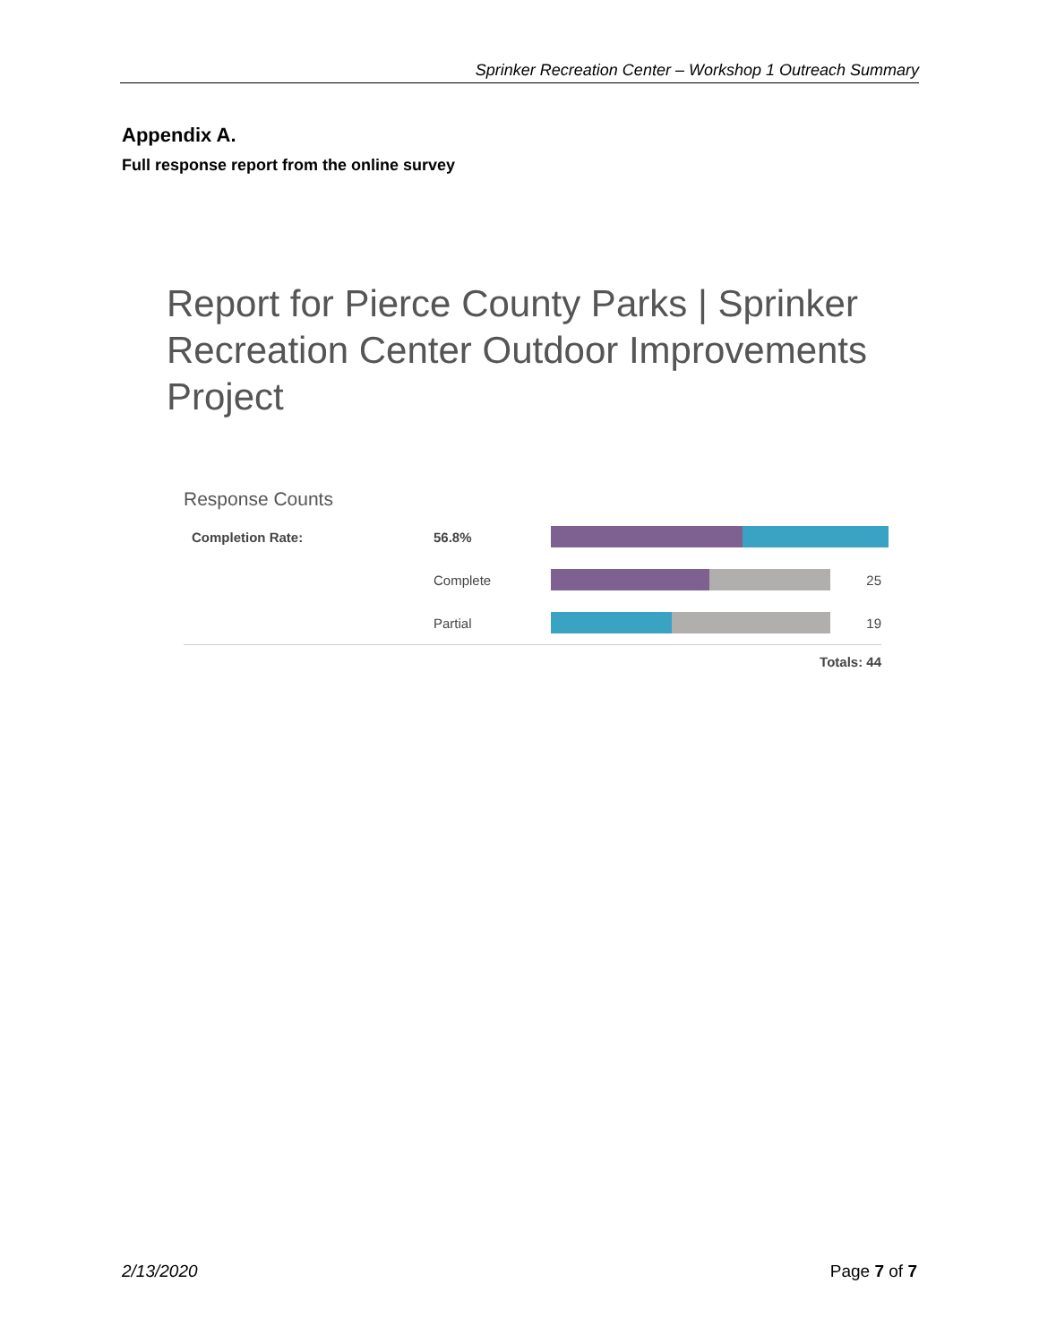Sprinker Recreation Center – Workshop 1 Outreach Summary
Appendix A.
Full response report from the online survey
Report for Pierce County Parks | Sprinker Recreation Center Outdoor Improvements Project
Response Counts
| Completion Rate: | 56.8% | | |
| | Complete | | 25 |
| | Partial | | 19 |
Totals: 44
2/13/2020 Page 7 of 7